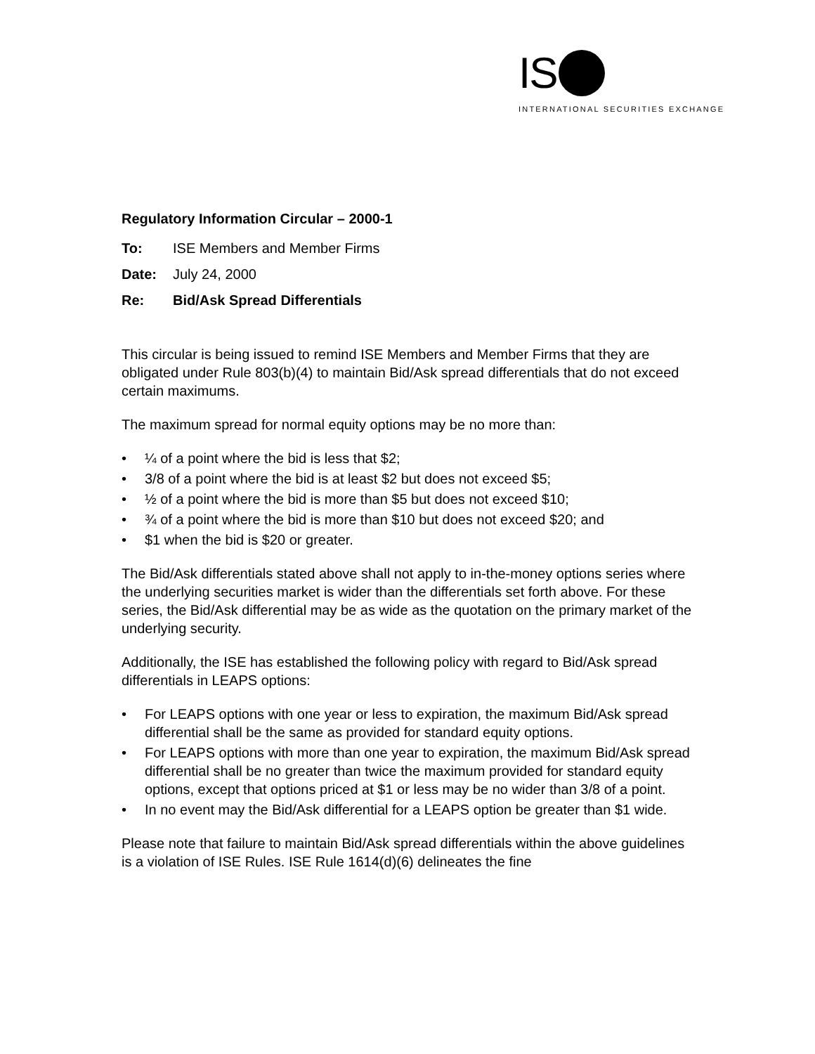IS
INTERNATIONAL SECURITIES EXCHANGE
Regulatory Information Circular – 2000-1
| To: | ISE Members and Member Firms |
| Date: | July 24, 2000 |
| Re: | Bid/Ask Spread Differentials |
This circular is being issued to remind ISE Members and Member Firms that they are obligated under Rule 803(b)(4) to maintain Bid/Ask spread differentials that do not exceed certain maximums.
The maximum spread for normal equity options may be no more than:
• ¼ of a point where the bid is less that $2;
• 3/8 of a point where the bid is at least $2 but does not exceed $5;
• ½ of a point where the bid is more than $5 but does not exceed $10;
• ¾ of a point where the bid is more than $10 but does not exceed $20; and
• $1 when the bid is $20 or greater.
The Bid/Ask differentials stated above shall not apply to in-the-money options series where the underlying securities market is wider than the differentials set forth above. For these series, the Bid/Ask differential may be as wide as the quotation on the primary market of the underlying security.
Additionally, the ISE has established the following policy with regard to Bid/Ask spread differentials in LEAPS options:
• For LEAPS options with one year or less to expiration, the maximum Bid/Ask spread differential shall be the same as provided for standard equity options.
• For LEAPS options with more than one year to expiration, the maximum Bid/Ask spread differential shall be no greater than twice the maximum provided for standard equity options, except that options priced at $1 or less may be no wider than 3/8 of a point.
• In no event may the Bid/Ask differential for a LEAPS option be greater than $1 wide.
Please note that failure to maintain Bid/Ask spread differentials within the above guidelines is a violation of ISE Rules. ISE Rule 1614(d)(6) delineates the fine